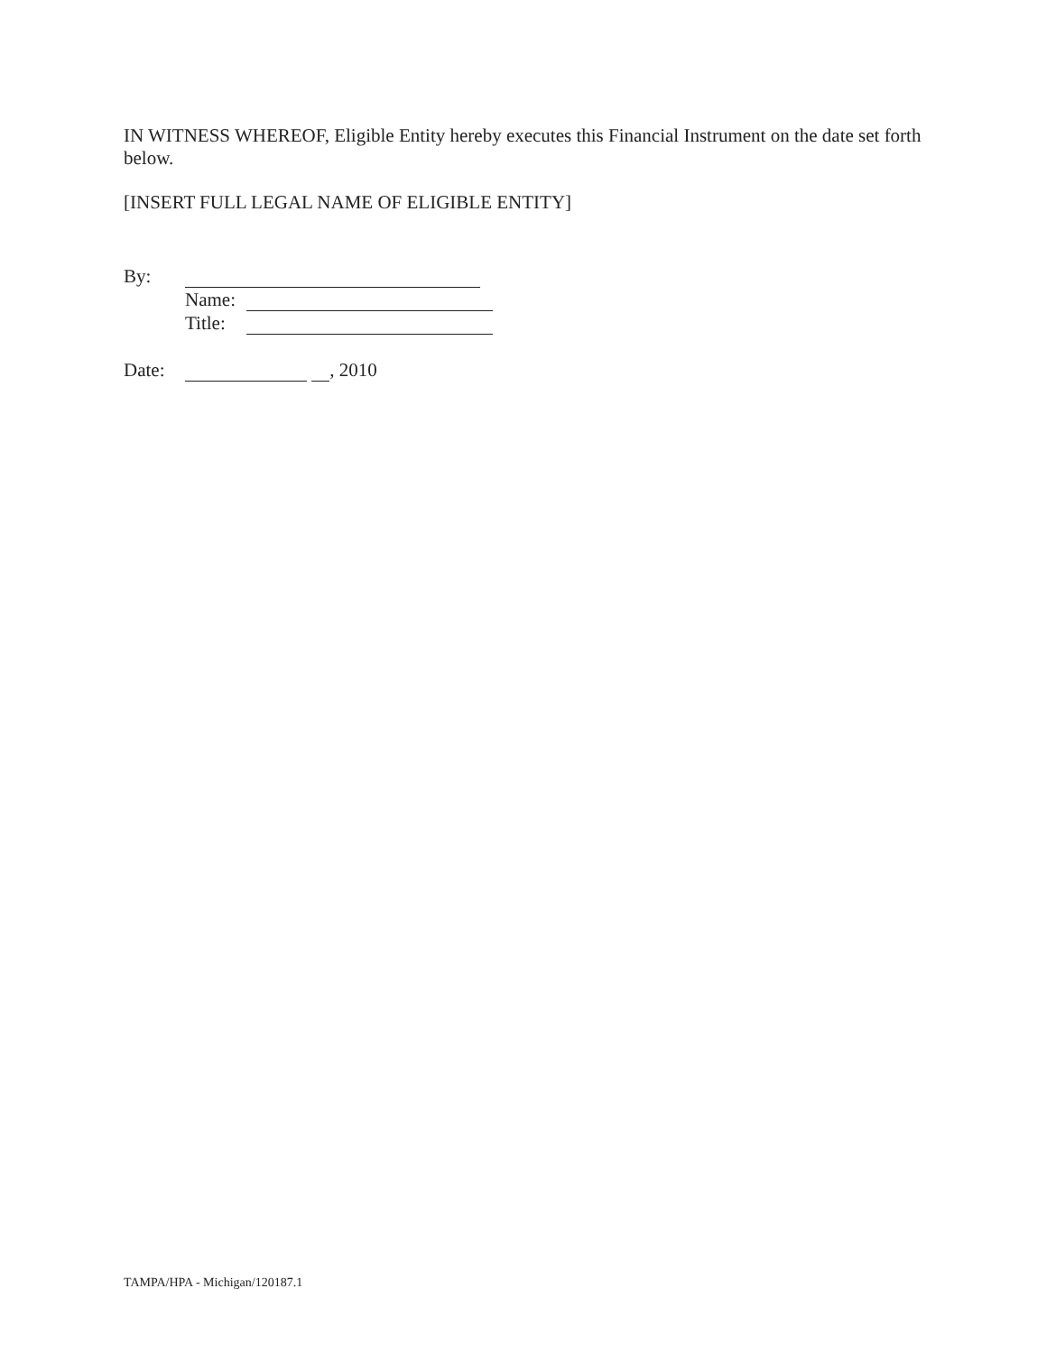IN WITNESS WHEREOF, Eligible Entity hereby executes this Financial Instrument on the date set forth below.
[INSERT FULL LEGAL NAME OF ELIGIBLE ENTITY]
By:
Name:
Title:
Date: , 2010
TAMPA/HPA - Michigan/120187.1